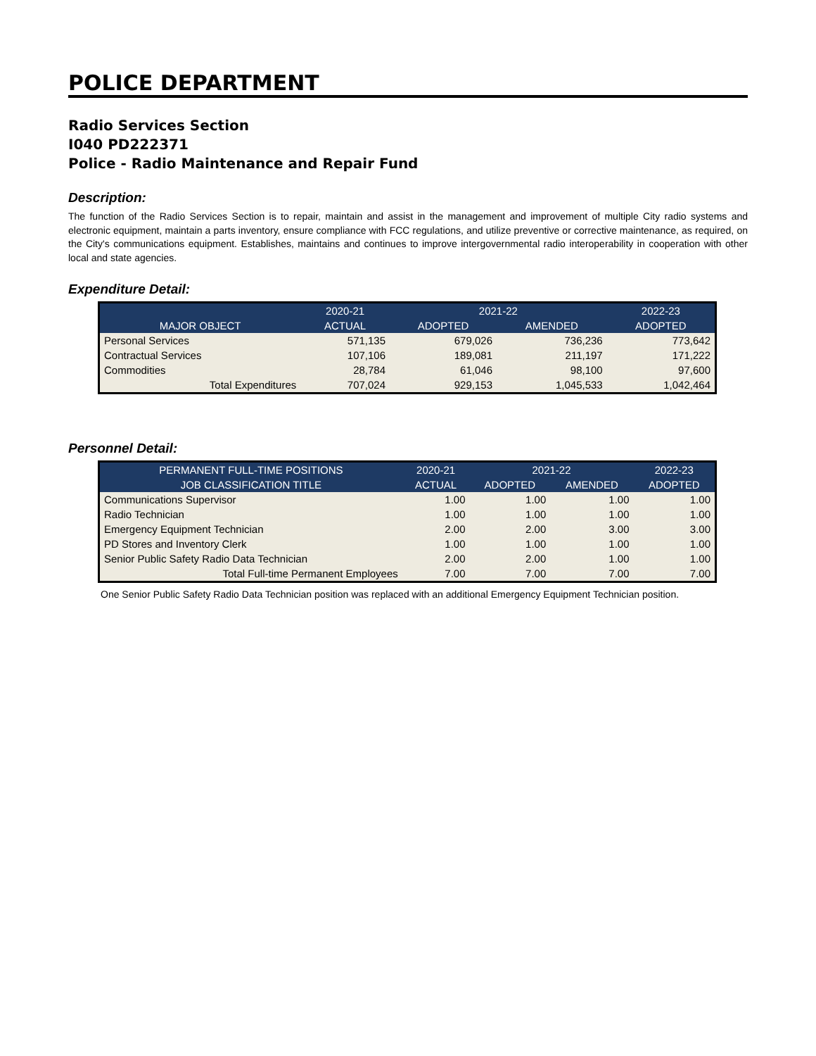POLICE DEPARTMENT
Radio Services Section
I040 PD222371
Police - Radio Maintenance and Repair Fund
Description:
The function of the Radio Services Section is to repair, maintain and assist in the management and improvement of multiple City radio systems and electronic equipment, maintain a parts inventory, ensure compliance with FCC regulations, and utilize preventive or corrective maintenance, as required, on the City's communications equipment. Establishes, maintains and continues to improve intergovernmental radio interoperability in cooperation with other local and state agencies.
Expenditure Detail:
| | 2020-21 | 2021-22 | | 2022-23 |
| --- | --- | --- | --- | --- |
| MAJOR OBJECT | ACTUAL | ADOPTED | AMENDED | ADOPTED |
| Personal Services | 571,135 | 679,026 | 736,236 | 773,642 |
| Contractual Services | 107,106 | 189,081 | 211,197 | 171,222 |
| Commodities | 28,784 | 61,046 | 98,100 | 97,600 |
| Total Expenditures | 707,024 | 929,153 | 1,045,533 | 1,042,464 |
Personnel Detail:
| PERMANENT FULL-TIME POSITIONS | 2020-21 | 2021-22 | | 2022-23 |
| --- | --- | --- | --- | --- |
| JOB CLASSIFICATION TITLE | ACTUAL | ADOPTED | AMENDED | ADOPTED |
| Communications Supervisor | 1.00 | 1.00 | 1.00 | 1.00 |
| Radio Technician | 1.00 | 1.00 | 1.00 | 1.00 |
| Emergency Equipment Technician | 2.00 | 2.00 | 3.00 | 3.00 |
| PD Stores and Inventory Clerk | 1.00 | 1.00 | 1.00 | 1.00 |
| Senior Public Safety Radio Data Technician | 2.00 | 2.00 | 1.00 | 1.00 |
| Total Full-time Permanent Employees | 7.00 | 7.00 | 7.00 | 7.00 |
One Senior Public Safety Radio Data Technician position was replaced with an additional Emergency Equipment Technician position.